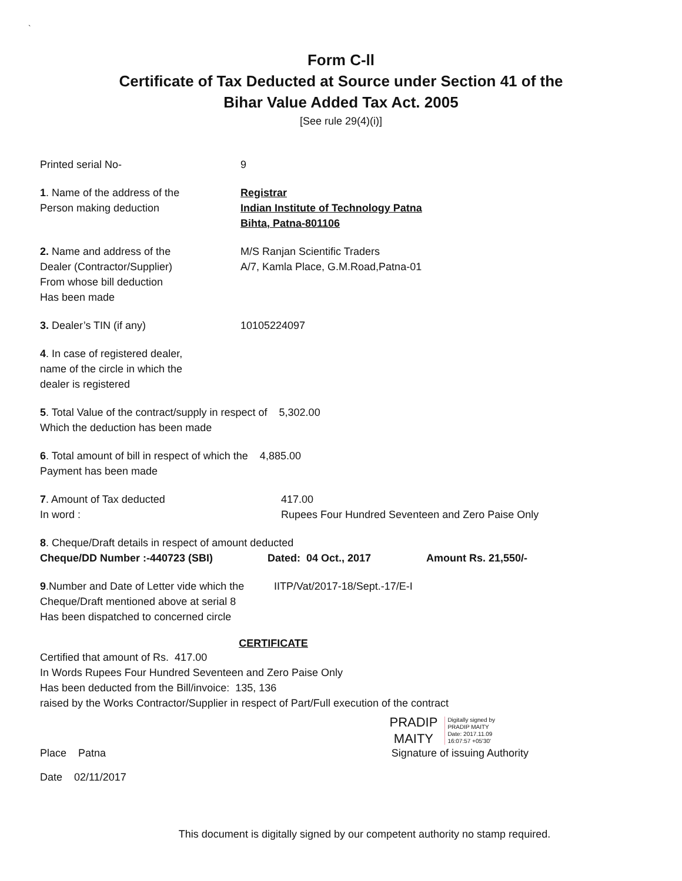`
Form C-ll
Certificate of Tax Deducted at Source under Section 41 of the
Bihar Value Added Tax Act. 2005
[See rule 29(4)(i)]
Printed serial No- 9
1. Name of the address of the
Person making deduction
Registrar
Indian Institute of Technology Patna
Bihta, Patna-801106
2. Name and address of the
Dealer (Contractor/Supplier)
From whose bill deduction
Has been made
M/S Ranjan Scientific Traders
A/7, Kamla Place, G.M.Road,Patna-01
3. Dealer’s TIN (if any) 10105224097
4. In case of registered dealer,
name of the circle in which the
dealer is registered
5. Total Value of the contract/supply in respect of 5,302.00
Which the deduction has been made
6. Total amount of bill in respect of which the 4,885.00
Payment has been made
7. Amount of Tax deducted
In word :
417.00
Rupees Four Hundred Seventeen and Zero Paise Only
8. Cheque/Draft details in respect of amount deducted
Cheque/DD Number :-440723 (SBI) Dated: 04 Oct., 2017 Amount Rs. 21,550/-
9.Number and Date of Letter vide which the
Cheque/Draft mentioned above at serial 8
Has been dispatched to concerned circle
IITP/Vat/2017-18/Sept.-17/E-I
CERTIFICATE
Certified that amount of Rs. 417.00
In Words Rupees Four Hundred Seventeen and Zero Paise Only
Has been deducted from the Bill/invoice: 135, 136
raised by the Works Contractor/Supplier in respect of Part/Full execution of the contract
PRADIP
MAITY
Digitally signed by
PRADIP MAITY
Date: 2017.11.09
16:07:57 +05'30'
Place Patna Signature of issuing Authority
Date 02/11/2017
This document is digitally signed by our competent authority no stamp required.